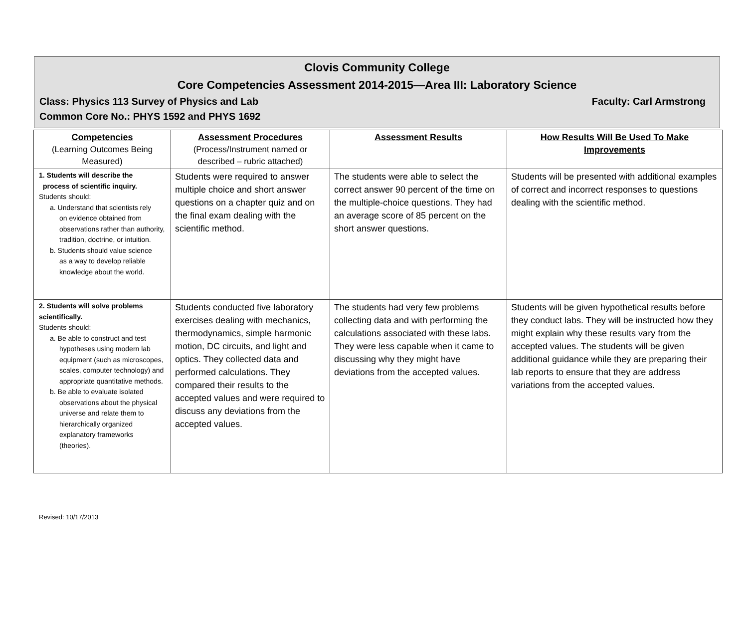Clovis Community College
Core Competencies Assessment 2014-2015—Area III: Laboratory Science
Class: Physics 113 Survey of Physics and Lab Faculty: Carl Armstrong
Common Core No.: PHYS 1592 and PHYS 1692
| Competencies (Learning Outcomes Being Measured) | Assessment Procedures (Process/Instrument named or described – rubric attached) | Assessment Results | How Results Will Be Used To Make Improvements |
| --- | --- | --- | --- |
| 1. Students will describe the process of scientific inquiry. Students should: a. Understand that scientists rely on evidence obtained from observations rather than authority, tradition, doctrine, or intuition. b. Students should value science as a way to develop reliable knowledge about the world. | Students were required to answer multiple choice and short answer questions on a chapter quiz and on the final exam dealing with the scientific method. | The students were able to select the correct answer 90 percent of the time on the multiple-choice questions. They had an average score of 85 percent on the short answer questions. | Students will be presented with additional examples of correct and incorrect responses to questions dealing with the scientific method. |
| 2. Students will solve problems scientifically. Students should: a. Be able to construct and test hypotheses using modern lab equipment (such as microscopes, scales, computer technology) and appropriate quantitative methods. b. Be able to evaluate isolated observations about the physical universe and relate them to hierarchically organized explanatory frameworks (theories). | Students conducted five laboratory exercises dealing with mechanics, thermodynamics, simple harmonic motion, DC circuits, and light and optics. They collected data and performed calculations. They compared their results to the accepted values and were required to discuss any deviations from the accepted values. | The students had very few problems collecting data and with performing the calculations associated with these labs. They were less capable when it came to discussing why they might have deviations from the accepted values. | Students will be given hypothetical results before they conduct labs. They will be instructed how they might explain why these results vary from the accepted values. The students will be given additional guidance while they are preparing their lab reports to ensure that they are address variations from the accepted values. |
Revised: 10/17/2013